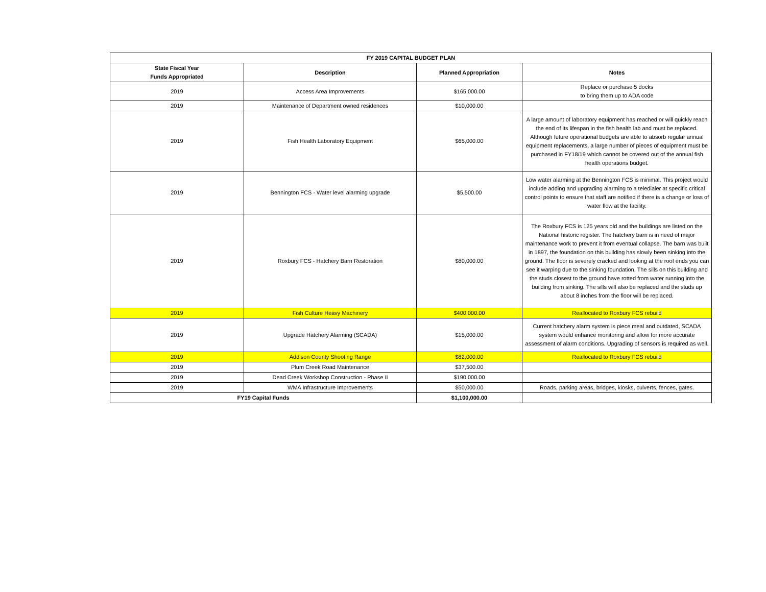| FY 2019 CAPITAL BUDGET PLAN | | | |
| --- | --- | --- | --- |
| State Fiscal Year Funds Appropriated | Description | Planned Appropriation | Notes |
| 2019 | Access Area Improvements | $165,000.00 | Replace or purchase 5 docks to bring them up to ADA code |
| 2019 | Maintenance of Department owned residences | $10,000.00 | |
| 2019 | Fish Health Laboratory Equipment | $65,000.00 | A large amount of laboratory equipment has reached or will quickly reach the end of its lifespan in the fish health lab and must be replaced. Although future operational budgets are able to absorb regular annual equipment replacements, a large number of pieces of equipment must be purchased in FY18/19 which cannot be covered out of the annual fish health operations budget. |
| 2019 | Bennington FCS - Water level alarming upgrade | $5,500.00 | Low water alarming at the Bennington FCS is minimal. This project would include adding and upgrading alarming to a teledialer at specific critical control points to ensure that staff are notified if there is a change or loss of water flow at the facility. |
| 2019 | Roxbury FCS - Hatchery Barn Restoration | $80,000.00 | The Roxbury FCS is 125 years old and the buildings are listed on the National historic register. The hatchery barn is in need of major maintenance work to prevent it from eventual collapse. The barn was built in 1897, the foundation on this building has slowly been sinking into the ground. The floor is severely cracked and looking at the roof ends you can see it warping due to the sinking foundation. The sills on this building and the studs closest to the ground have rotted from water running into the building from sinking. The sills will also be replaced and the studs up about 8 inches from the floor will be replaced. |
| 2019 | Fish Culture Heavy Machinery | $400,000.00 | Reallocated to Roxbury FCS rebuild |
| 2019 | Upgrade Hatchery Alarming (SCADA) | $15,000.00 | Current hatchery alarm system is piece meal and outdated, SCADA system would enhance monitoring and allow for more accurate assessment of alarm conditions. Upgrading of sensors is required as well. |
| 2019 | Addison County Shooting Range | $82,000.00 | Reallocated to Roxbury FCS rebuild |
| 2019 | Plum Creek Road Maintenance | $37,500.00 | |
| 2019 | Dead Creek Workshop Construction - Phase II | $190,000.00 | |
| 2019 | WMA Infrastructure Improvements | $50,000.00 | Roads, parking areas, bridges, kiosks, culverts, fences, gates. |
| FY19 Capital Funds | | $1,100,000.00 | |